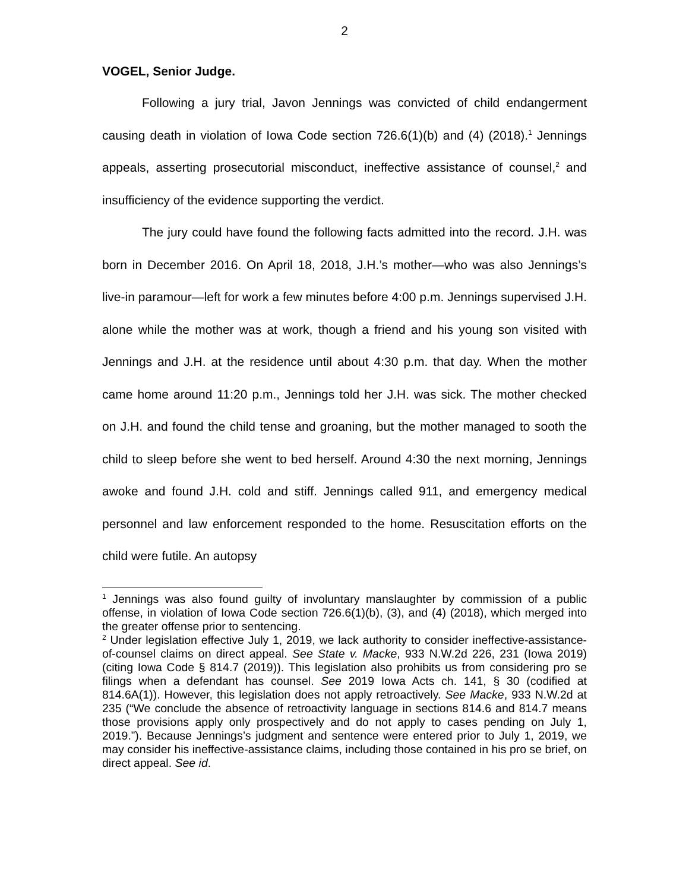2
VOGEL, Senior Judge.
Following a jury trial, Javon Jennings was convicted of child endangerment causing death in violation of Iowa Code section 726.6(1)(b) and (4) (2018).<sup>1</sup> Jennings appeals, asserting prosecutorial misconduct, ineffective assistance of counsel,<sup>2</sup> and insufficiency of the evidence supporting the verdict.
The jury could have found the following facts admitted into the record. J.H. was born in December 2016. On April 18, 2018, J.H.’s mother—who was also Jennings’s live-in paramour—left for work a few minutes before 4:00 p.m. Jennings supervised J.H. alone while the mother was at work, though a friend and his young son visited with Jennings and J.H. at the residence until about 4:30 p.m. that day. When the mother came home around 11:20 p.m., Jennings told her J.H. was sick. The mother checked on J.H. and found the child tense and groaning, but the mother managed to sooth the child to sleep before she went to bed herself. Around 4:30 the next morning, Jennings awoke and found J.H. cold and stiff. Jennings called 911, and emergency medical personnel and law enforcement responded to the home. Resuscitation efforts on the child were futile. An autopsy
<sup>1</sup> Jennings was also found guilty of involuntary manslaughter by commission of a public offense, in violation of Iowa Code section 726.6(1)(b), (3), and (4) (2018), which merged into the greater offense prior to sentencing.
<sup>2</sup> Under legislation effective July 1, 2019, we lack authority to consider ineffective-assistance-of-counsel claims on direct appeal. See State v. Macke, 933 N.W.2d 226, 231 (Iowa 2019) (citing Iowa Code § 814.7 (2019)). This legislation also prohibits us from considering pro se filings when a defendant has counsel. See 2019 Iowa Acts ch. 141, § 30 (codified at 814.6A(1)). However, this legislation does not apply retroactively. See Macke, 933 N.W.2d at 235 (“We conclude the absence of retroactivity language in sections 814.6 and 814.7 means those provisions apply only prospectively and do not apply to cases pending on July 1, 2019.”). Because Jennings’s judgment and sentence were entered prior to July 1, 2019, we may consider his ineffective-assistance claims, including those contained in his pro se brief, on direct appeal. See id.